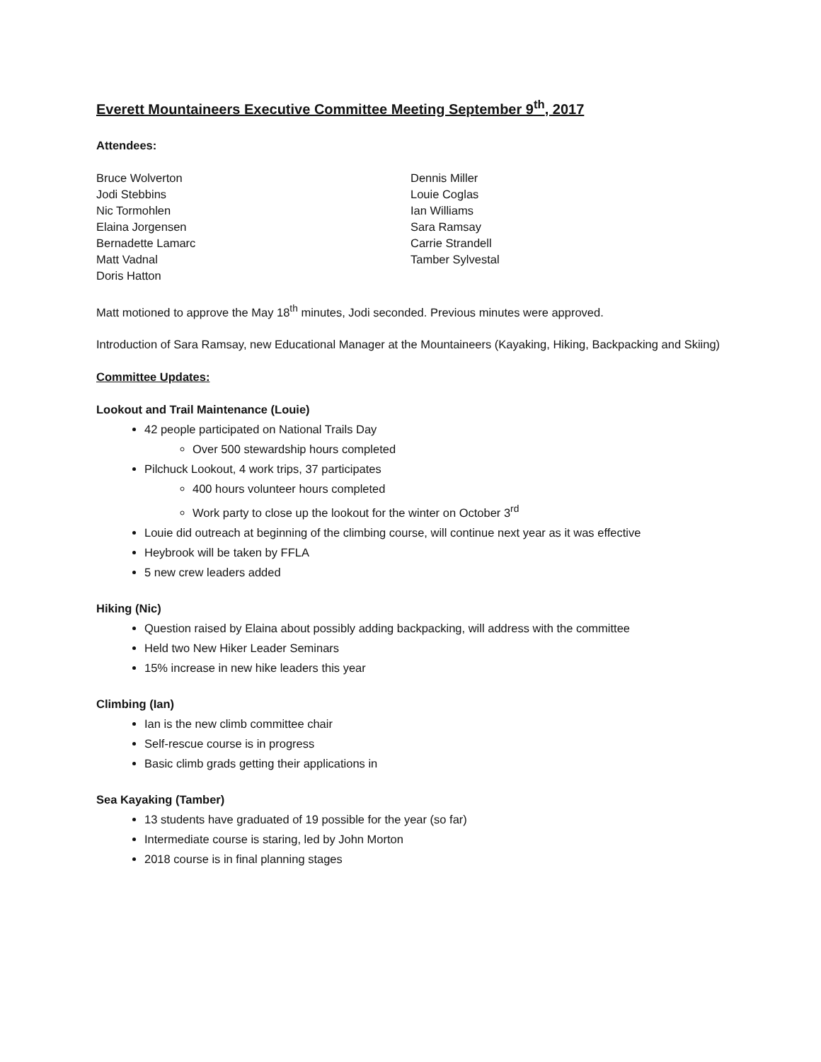Everett Mountaineers Executive Committee Meeting September 9<sup>th</sup>, 2017
Attendees:
Bruce Wolverton
Jodi Stebbins
Nic Tormohlen
Elaina Jorgensen
Bernadette Lamarc
Matt Vadnal
Doris Hatton
Dennis Miller
Louie Coglas
Ian Williams
Sara Ramsay
Carrie Strandell
Tamber Sylvestal
Matt motioned to approve the May 18<sup>th</sup> minutes, Jodi seconded. Previous minutes were approved.
Introduction of Sara Ramsay, new Educational Manager at the Mountaineers (Kayaking, Hiking, Backpacking and Skiing)
Committee Updates:
Lookout and Trail Maintenance (Louie)
42 people participated on National Trails Day
Over 500 stewardship hours completed
Pilchuck Lookout, 4 work trips, 37 participates
400 hours volunteer hours completed
Work party to close up the lookout for the winter on October 3<sup>rd</sup>
Louie did outreach at beginning of the climbing course, will continue next year as it was effective
Heybrook will be taken by FFLA
5 new crew leaders added
Hiking (Nic)
Question raised by Elaina about possibly adding backpacking, will address with the committee
Held two New Hiker Leader Seminars
15% increase in new hike leaders this year
Climbing (Ian)
Ian is the new climb committee chair
Self-rescue course is in progress
Basic climb grads getting their applications in
Sea Kayaking (Tamber)
13 students have graduated of 19 possible for the year (so far)
Intermediate course is staring, led by John Morton
2018 course is in final planning stages